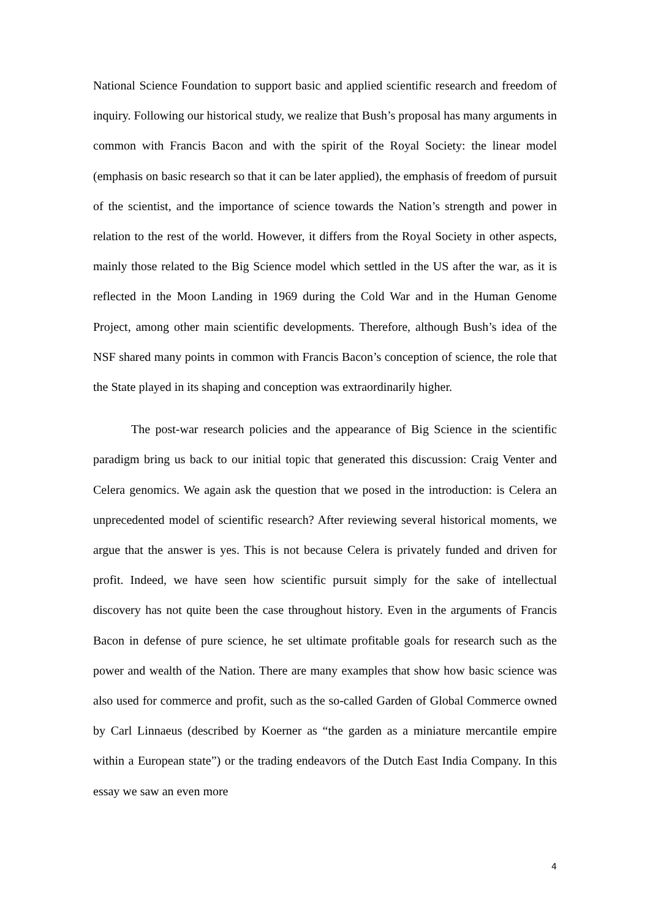National Science Foundation to support basic and applied scientific research and freedom of inquiry. Following our historical study, we realize that Bush’s proposal has many arguments in common with Francis Bacon and with the spirit of the Royal Society: the linear model (emphasis on basic research so that it can be later applied), the emphasis of freedom of pursuit of the scientist, and the importance of science towards the Nation’s strength and power in relation to the rest of the world. However, it differs from the Royal Society in other aspects, mainly those related to the Big Science model which settled in the US after the war, as it is reflected in the Moon Landing in 1969 during the Cold War and in the Human Genome Project, among other main scientific developments. Therefore, although Bush’s idea of the NSF shared many points in common with Francis Bacon’s conception of science, the role that the State played in its shaping and conception was extraordinarily higher.
The post-war research policies and the appearance of Big Science in the scientific paradigm bring us back to our initial topic that generated this discussion: Craig Venter and Celera genomics. We again ask the question that we posed in the introduction: is Celera an unprecedented model of scientific research? After reviewing several historical moments, we argue that the answer is yes. This is not because Celera is privately funded and driven for profit. Indeed, we have seen how scientific pursuit simply for the sake of intellectual discovery has not quite been the case throughout history. Even in the arguments of Francis Bacon in defense of pure science, he set ultimate profitable goals for research such as the power and wealth of the Nation. There are many examples that show how basic science was also used for commerce and profit, such as the so-called Garden of Global Commerce owned by Carl Linnaeus (described by Koerner as “the garden as a miniature mercantile empire within a European state”) or the trading endeavors of the Dutch East India Company. In this essay we saw an even more
4